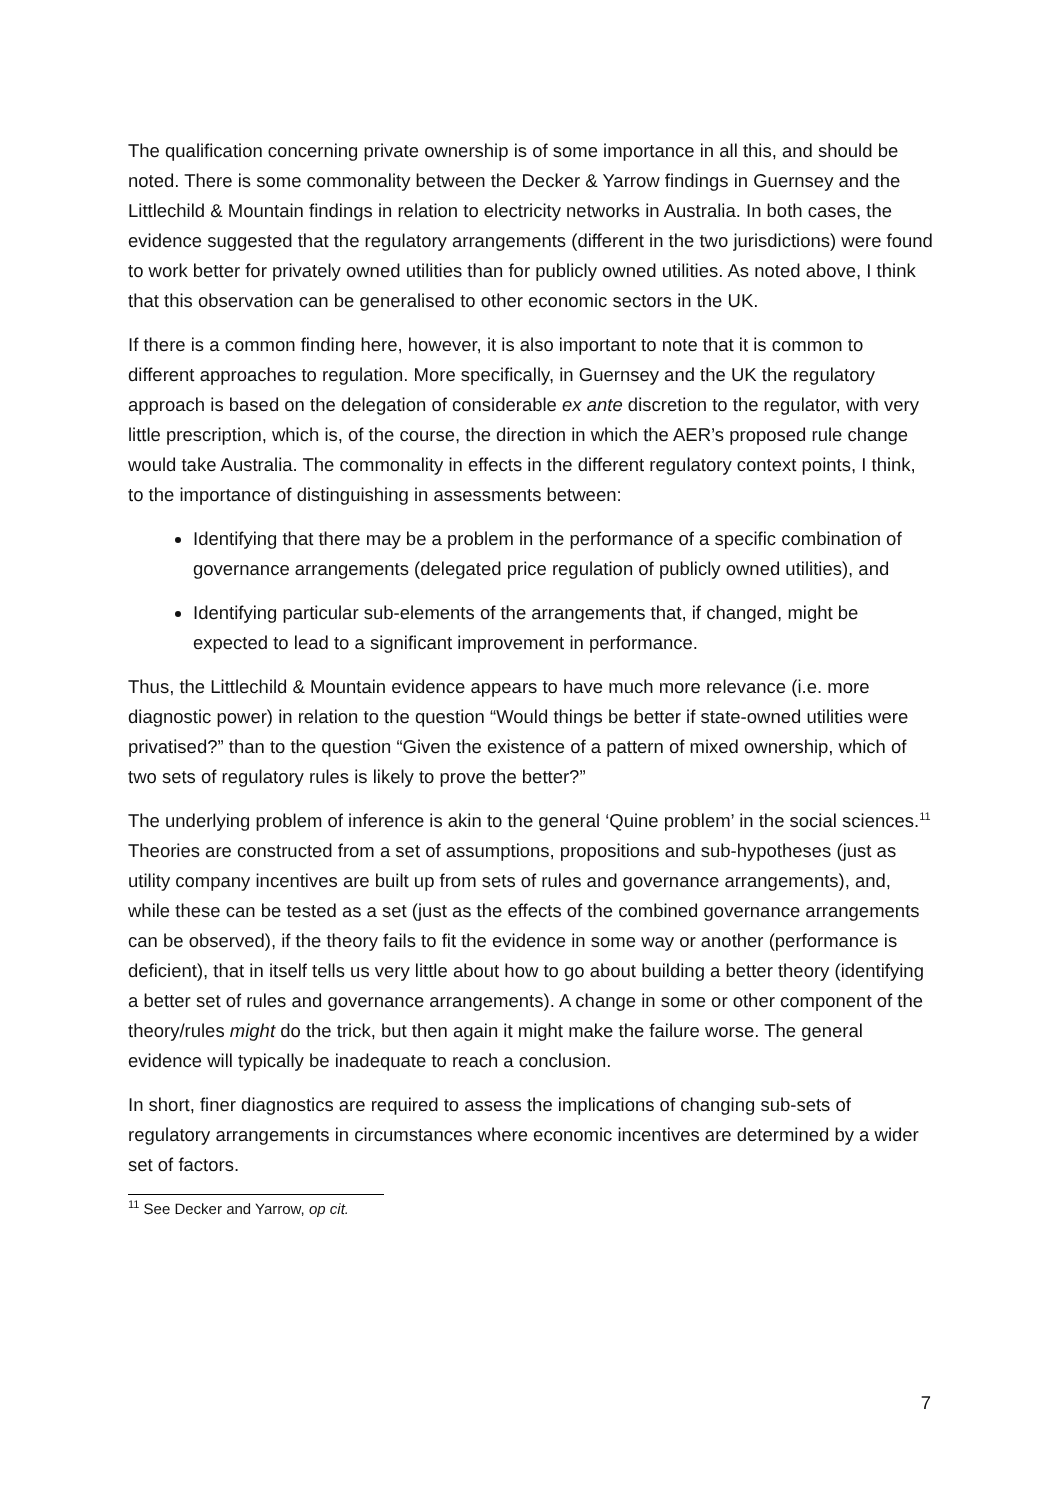The qualification concerning private ownership is of some importance in all this, and should be noted. There is some commonality between the Decker & Yarrow findings in Guernsey and the Littlechild & Mountain findings in relation to electricity networks in Australia. In both cases, the evidence suggested that the regulatory arrangements (different in the two jurisdictions) were found to work better for privately owned utilities than for publicly owned utilities. As noted above, I think that this observation can be generalised to other economic sectors in the UK.
If there is a common finding here, however, it is also important to note that it is common to different approaches to regulation. More specifically, in Guernsey and the UK the regulatory approach is based on the delegation of considerable ex ante discretion to the regulator, with very little prescription, which is, of the course, the direction in which the AER’s proposed rule change would take Australia. The commonality in effects in the different regulatory context points, I think, to the importance of distinguishing in assessments between:
Identifying that there may be a problem in the performance of a specific combination of governance arrangements (delegated price regulation of publicly owned utilities), and
Identifying particular sub-elements of the arrangements that, if changed, might be expected to lead to a significant improvement in performance.
Thus, the Littlechild & Mountain evidence appears to have much more relevance (i.e. more diagnostic power) in relation to the question “Would things be better if state-owned utilities were privatised?” than to the question “Given the existence of a pattern of mixed ownership, which of two sets of regulatory rules is likely to prove the better?”
The underlying problem of inference is akin to the general ‘Quine problem’ in the social sciences.<sup>11</sup> Theories are constructed from a set of assumptions, propositions and sub-hypotheses (just as utility company incentives are built up from sets of rules and governance arrangements), and, while these can be tested as a set (just as the effects of the combined governance arrangements can be observed), if the theory fails to fit the evidence in some way or another (performance is deficient), that in itself tells us very little about how to go about building a better theory (identifying a better set of rules and governance arrangements). A change in some or other component of the theory/rules might do the trick, but then again it might make the failure worse. The general evidence will typically be inadequate to reach a conclusion.
In short, finer diagnostics are required to assess the implications of changing sub-sets of regulatory arrangements in circumstances where economic incentives are determined by a wider set of factors.
<sup>11</sup> See Decker and Yarrow, op cit.
7